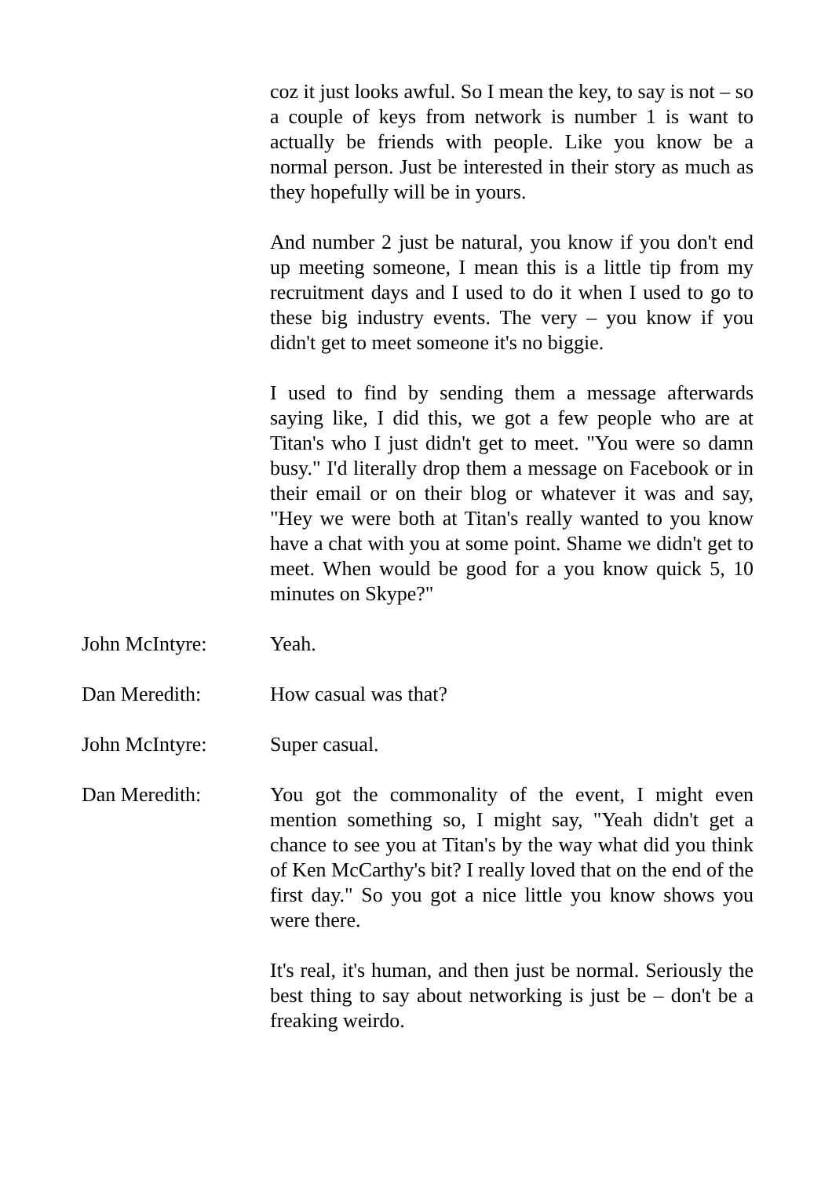coz it just looks awful. So I mean the key, to say is not – so a couple of keys from network is number 1 is want to actually be friends with people. Like you know be a normal person. Just be interested in their story as much as they hopefully will be in yours.
And number 2 just be natural, you know if you don't end up meeting someone, I mean this is a little tip from my recruitment days and I used to do it when I used to go to these big industry events. The very – you know if you didn't get to meet someone it's no biggie.
I used to find by sending them a message afterwards saying like, I did this, we got a few people who are at Titan's who I just didn't get to meet. "You were so damn busy." I'd literally drop them a message on Facebook or in their email or on their blog or whatever it was and say, "Hey we were both at Titan's really wanted to you know have a chat with you at some point. Shame we didn't get to meet. When would be good for a you know quick 5, 10 minutes on Skype?"
John McIntyre: Yeah.
Dan Meredith: How casual was that?
John McIntyre: Super casual.
Dan Meredith: You got the commonality of the event, I might even mention something so, I might say, "Yeah didn't get a chance to see you at Titan's by the way what did you think of Ken McCarthy's bit? I really loved that on the end of the first day." So you got a nice little you know shows you were there.
It's real, it's human, and then just be normal. Seriously the best thing to say about networking is just be – don't be a freaking weirdo.